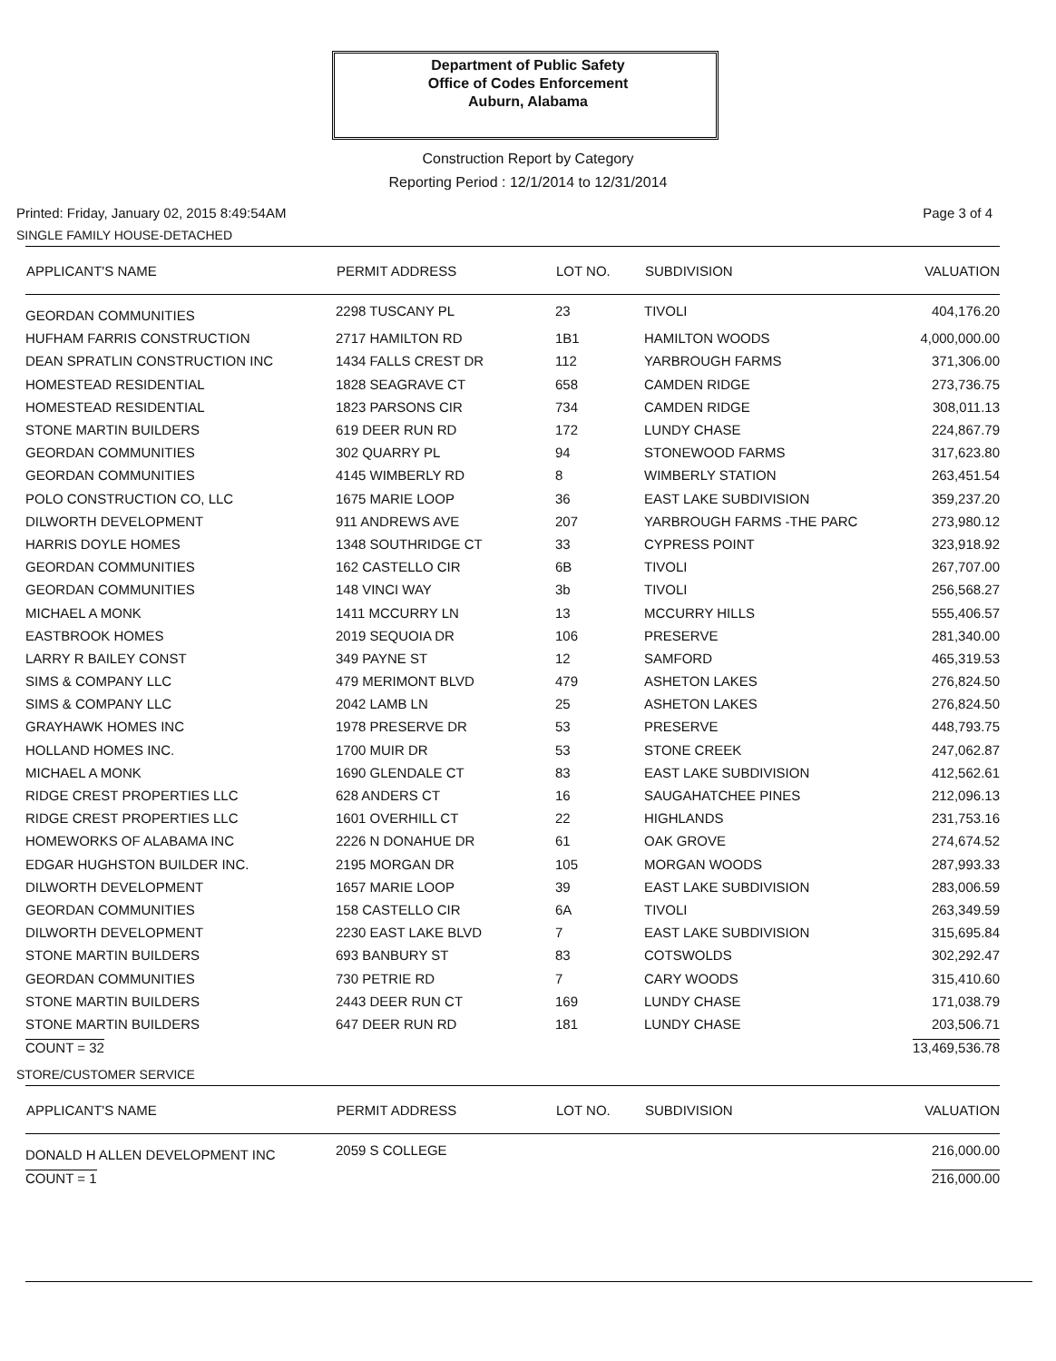Department of Public Safety
Office of Codes Enforcement
Auburn, Alabama
Construction Report by Category
Reporting Period : 12/1/2014 to 12/31/2014
Printed: Friday, January 02, 2015 8:49:54AM Page 3 of 4
SINGLE FAMILY HOUSE-DETACHED
| APPLICANT'S NAME | PERMIT ADDRESS | LOT NO. | SUBDIVISION | VALUATION |
| --- | --- | --- | --- | --- |
| GEORDAN COMMUNITIES | 2298 TUSCANY PL | 23 | TIVOLI | 404,176.20 |
| HUFHAM FARRIS CONSTRUCTION | 2717 HAMILTON RD | 1B1 | HAMILTON WOODS | 4,000,000.00 |
| DEAN SPRATLIN CONSTRUCTION INC | 1434 FALLS CREST DR | 112 | YARBROUGH FARMS | 371,306.00 |
| HOMESTEAD RESIDENTIAL | 1828 SEAGRAVE CT | 658 | CAMDEN RIDGE | 273,736.75 |
| HOMESTEAD RESIDENTIAL | 1823 PARSONS CIR | 734 | CAMDEN RIDGE | 308,011.13 |
| STONE MARTIN BUILDERS | 619 DEER RUN RD | 172 | LUNDY CHASE | 224,867.79 |
| GEORDAN COMMUNITIES | 302 QUARRY PL | 94 | STONEWOOD FARMS | 317,623.80 |
| GEORDAN COMMUNITIES | 4145 WIMBERLY RD | 8 | WIMBERLY STATION | 263,451.54 |
| POLO CONSTRUCTION CO, LLC | 1675 MARIE LOOP | 36 | EAST LAKE SUBDIVISION | 359,237.20 |
| DILWORTH DEVELOPMENT | 911 ANDREWS AVE | 207 | YARBROUGH FARMS -THE PARC | 273,980.12 |
| HARRIS DOYLE HOMES | 1348 SOUTHRIDGE CT | 33 | CYPRESS POINT | 323,918.92 |
| GEORDAN COMMUNITIES | 162 CASTELLO CIR | 6B | TIVOLI | 267,707.00 |
| GEORDAN COMMUNITIES | 148 VINCI WAY | 3b | TIVOLI | 256,568.27 |
| MICHAEL A MONK | 1411 MCCURRY LN | 13 | MCCURRY HILLS | 555,406.57 |
| EASTBROOK HOMES | 2019 SEQUOIA DR | 106 | PRESERVE | 281,340.00 |
| LARRY R BAILEY CONST | 349 PAYNE ST | 12 | SAMFORD | 465,319.53 |
| SIMS & COMPANY LLC | 479 MERIMONT BLVD | 479 | ASHETON LAKES | 276,824.50 |
| SIMS & COMPANY LLC | 2042 LAMB LN | 25 | ASHETON LAKES | 276,824.50 |
| GRAYHAWK HOMES INC | 1978 PRESERVE DR | 53 | PRESERVE | 448,793.75 |
| HOLLAND HOMES INC. | 1700 MUIR DR | 53 | STONE CREEK | 247,062.87 |
| MICHAEL A MONK | 1690 GLENDALE CT | 83 | EAST LAKE SUBDIVISION | 412,562.61 |
| RIDGE CREST PROPERTIES LLC | 628 ANDERS CT | 16 | SAUGAHATCHEE PINES | 212,096.13 |
| RIDGE CREST PROPERTIES LLC | 1601 OVERHILL CT | 22 | HIGHLANDS | 231,753.16 |
| HOMEWORKS OF ALABAMA INC | 2226 N DONAHUE DR | 61 | OAK GROVE | 274,674.52 |
| EDGAR HUGHSTON BUILDER INC. | 2195 MORGAN DR | 105 | MORGAN WOODS | 287,993.33 |
| DILWORTH DEVELOPMENT | 1657 MARIE LOOP | 39 | EAST LAKE SUBDIVISION | 283,006.59 |
| GEORDAN COMMUNITIES | 158 CASTELLO CIR | 6A | TIVOLI | 263,349.59 |
| DILWORTH DEVELOPMENT | 2230 EAST LAKE BLVD | 7 | EAST LAKE SUBDIVISION | 315,695.84 |
| STONE MARTIN BUILDERS | 693 BANBURY ST | 83 | COTSWOLDS | 302,292.47 |
| GEORDAN COMMUNITIES | 730 PETRIE RD | 7 | CARY WOODS | 315,410.60 |
| STONE MARTIN BUILDERS | 2443 DEER RUN CT | 169 | LUNDY CHASE | 171,038.79 |
| STONE MARTIN BUILDERS | 647 DEER RUN RD | 181 | LUNDY CHASE | 203,506.71 |
| COUNT = 32 | | | | 13,469,536.78 |
STORE/CUSTOMER SERVICE
| APPLICANT'S NAME | PERMIT ADDRESS | LOT NO. | SUBDIVISION | VALUATION |
| --- | --- | --- | --- | --- |
| DONALD H ALLEN DEVELOPMENT INC | 2059 S COLLEGE | | | 216,000.00 |
| COUNT = 1 | | | | 216,000.00 |